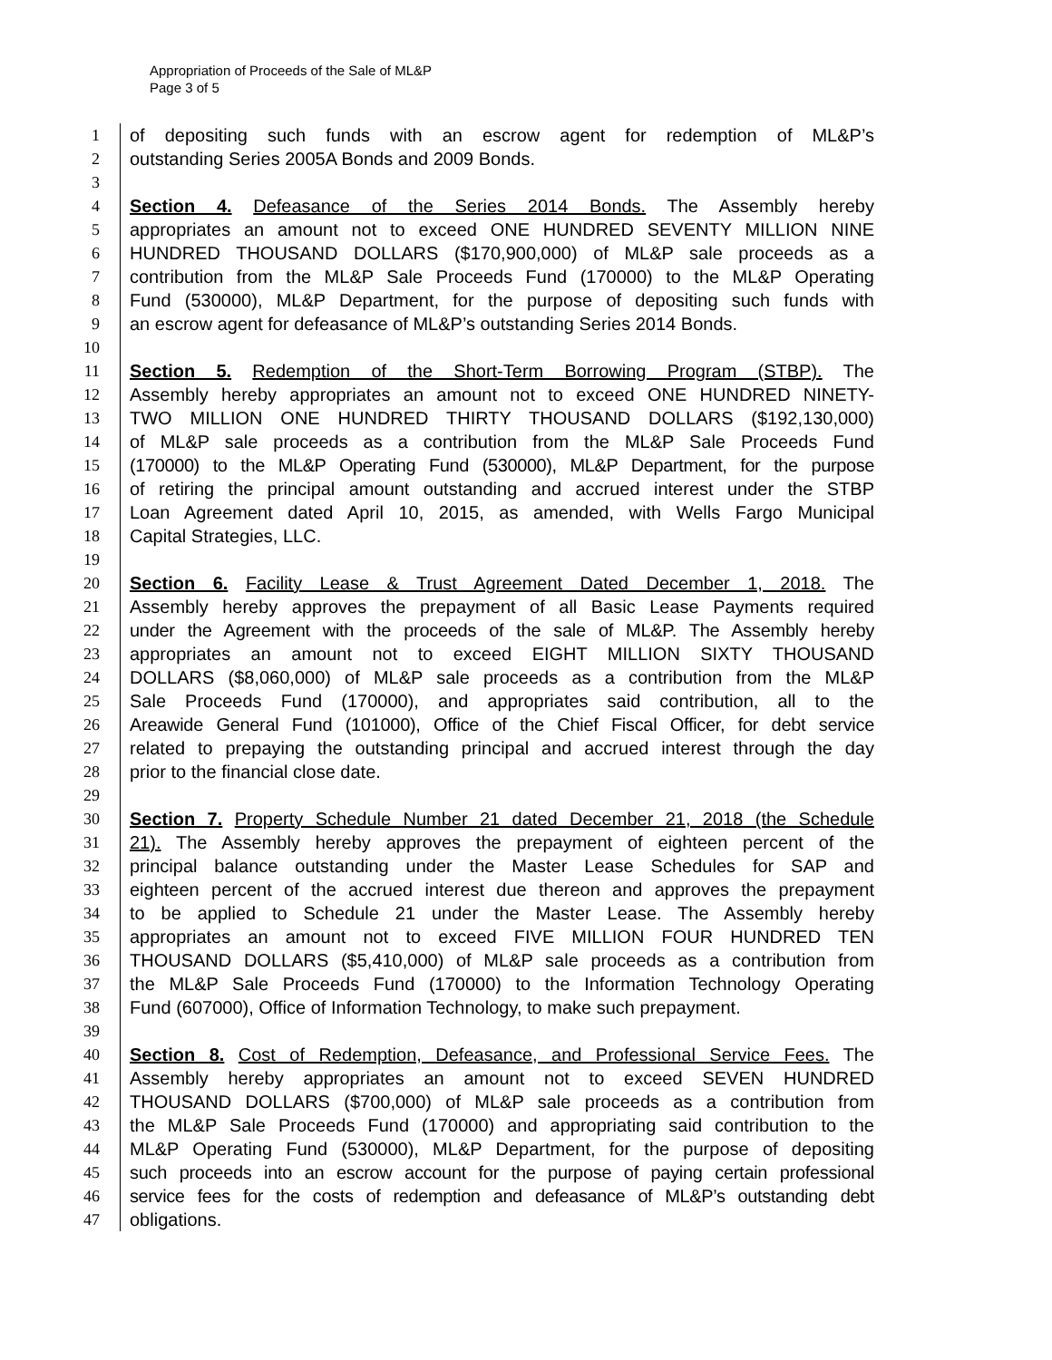Appropriation of Proceeds of the Sale of ML&P
Page 3 of 5
1 of depositing such funds with an escrow agent for redemption of ML&P’s
2 outstanding Series 2005A Bonds and 2009 Bonds.
3
4 Section 4. Defeasance of the Series 2014 Bonds. The Assembly hereby
5 appropriates an amount not to exceed ONE HUNDRED SEVENTY MILLION NINE
6 HUNDRED THOUSAND DOLLARS ($170,900,000) of ML&P sale proceeds as a
7 contribution from the ML&P Sale Proceeds Fund (170000) to the ML&P Operating
8 Fund (530000), ML&P Department, for the purpose of depositing such funds with
9 an escrow agent for defeasance of ML&P’s outstanding Series 2014 Bonds.
10
11 Section 5. Redemption of the Short-Term Borrowing Program (STBP). The
12 Assembly hereby appropriates an amount not to exceed ONE HUNDRED NINETY-
13 TWO MILLION ONE HUNDRED THIRTY THOUSAND DOLLARS ($192,130,000)
14 of ML&P sale proceeds as a contribution from the ML&P Sale Proceeds Fund
15 (170000) to the ML&P Operating Fund (530000), ML&P Department, for the purpose
16 of retiring the principal amount outstanding and accrued interest under the STBP
17 Loan Agreement dated April 10, 2015, as amended, with Wells Fargo Municipal
18 Capital Strategies, LLC.
19
20 Section 6. Facility Lease & Trust Agreement Dated December 1, 2018. The
21 Assembly hereby approves the prepayment of all Basic Lease Payments required
22 under the Agreement with the proceeds of the sale of ML&P. The Assembly hereby
23 appropriates an amount not to exceed EIGHT MILLION SIXTY THOUSAND
24 DOLLARS ($8,060,000) of ML&P sale proceeds as a contribution from the ML&P
25 Sale Proceeds Fund (170000), and appropriates said contribution, all to the
26 Areawide General Fund (101000), Office of the Chief Fiscal Officer, for debt service
27 related to prepaying the outstanding principal and accrued interest through the day
28 prior to the financial close date.
29
30 Section 7. Property Schedule Number 21 dated December 21, 2018 (the Schedule
31 21). The Assembly hereby approves the prepayment of eighteen percent of the
32 principal balance outstanding under the Master Lease Schedules for SAP and
33 eighteen percent of the accrued interest due thereon and approves the prepayment
34 to be applied to Schedule 21 under the Master Lease. The Assembly hereby
35 appropriates an amount not to exceed FIVE MILLION FOUR HUNDRED TEN
36 THOUSAND DOLLARS ($5,410,000) of ML&P sale proceeds as a contribution from
37 the ML&P Sale Proceeds Fund (170000) to the Information Technology Operating
38 Fund (607000), Office of Information Technology, to make such prepayment.
39
40 Section 8. Cost of Redemption, Defeasance, and Professional Service Fees. The
41 Assembly hereby appropriates an amount not to exceed SEVEN HUNDRED
42 THOUSAND DOLLARS ($700,000) of ML&P sale proceeds as a contribution from
43 the ML&P Sale Proceeds Fund (170000) and appropriating said contribution to the
44 ML&P Operating Fund (530000), ML&P Department, for the purpose of depositing
45 such proceeds into an escrow account for the purpose of paying certain professional
46 service fees for the costs of redemption and defeasance of ML&P’s outstanding debt
47 obligations.